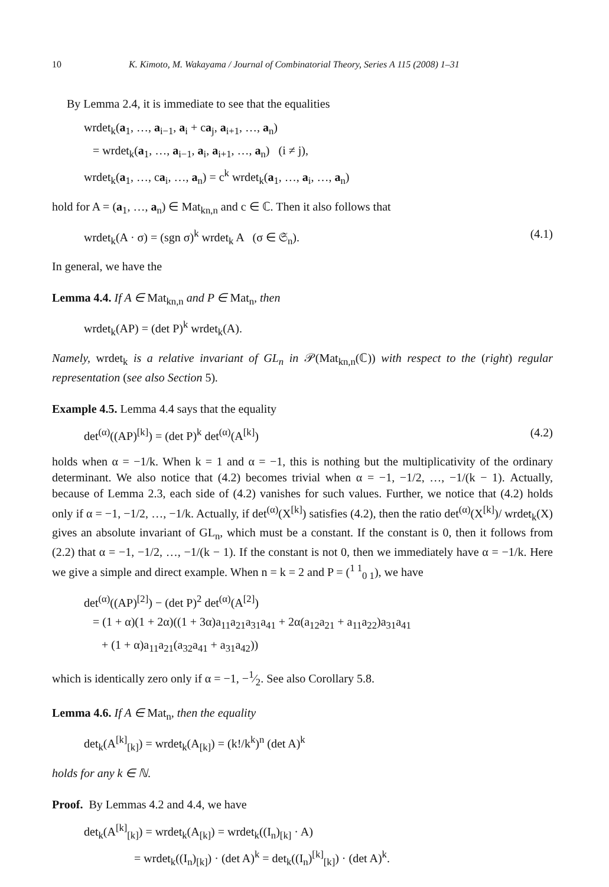10 K. Kimoto, M. Wakayama / Journal of Combinatorial Theory, Series A 115 (2008) 1–31
By Lemma 2.4, it is immediate to see that the equalities
wrdet<sub>k</sub>(a<sub>1</sub>, …, a<sub>i−1</sub>, a<sub>i</sub> + ca<sub>j</sub>, a<sub>i+1</sub>, …, a<sub>n</sub>)
= wrdet<sub>k</sub>(a<sub>1</sub>, …, a<sub>i−1</sub>, a<sub>i</sub>, a<sub>i+1</sub>, …, a<sub>n</sub>) (i ≠ j),
wrdet<sub>k</sub>(a<sub>1</sub>, …, ca<sub>i</sub>, …, a<sub>n</sub>) = c<sup>k</sup> wrdet<sub>k</sub>(a<sub>1</sub>, …, a<sub>i</sub>, …, a<sub>n</sub>)
hold for A = (a<sub>1</sub>, …, a<sub>n</sub>) ∈ Mat<sub>kn,n</sub> and c ∈ ℂ. Then it also follows that
wrdet<sub>k</sub>(A · σ) = (sgn σ)<sup>k</sup> wrdet<sub>k</sub> A (σ ∈ 𝔖<sub>n</sub>).
(4.1)
In general, we have the
Lemma 4.4. If A ∈ Mat<sub>kn,n</sub> and P ∈ Mat<sub>n</sub>, then
wrdet<sub>k</sub>(AP) = (det P)<sup>k</sup> wrdet<sub>k</sub>(A).
Namely, wrdet<sub>k</sub> is a relative invariant of GL<sub>n</sub> in 𝒫(Mat<sub>kn,n</sub>(ℂ)) with respect to the (right) regular representation (see also Section 5).
Example 4.5. Lemma 4.4 says that the equality
det<sup>(α)</sup>((AP)<sup>[k]</sup>) = (det P)<sup>k</sup> det<sup>(α)</sup>(A<sup>[k]</sup>)
(4.2)
holds when α = −1/k. When k = 1 and α = −1, this is nothing but the multiplicativity of the ordinary determinant. We also notice that (4.2) becomes trivial when α = −1, −1/2, …, −1/(k − 1). Actually, because of Lemma 2.3, each side of (4.2) vanishes for such values. Further, we notice that (4.2) holds only if α = −1, −1/2, …, −1/k. Actually, if det<sup>(α)</sup>(X<sup>[k]</sup>) satisfies (4.2), then the ratio det<sup>(α)</sup>(X<sup>[k]</sup>)/ wrdet<sub>k</sub>(X) gives an absolute invariant of GL<sub>n</sub>, which must be a constant. If the constant is 0, then it follows from (2.2) that α = −1, −1/2, …, −1/(k − 1). If the constant is not 0, then we immediately have α = −1/k. Here we give a simple and direct example. When n = k = 2 and P = (<sup>1 1</sup><sub>0 1</sub>), we have
det<sup>(α)</sup>((AP)<sup>[2]</sup>) − (det P)<sup>2</sup> det<sup>(α)</sup>(A<sup>[2]</sup>)
= (1 + α)(1 + 2α)((1 + 3α)a<sub>11</sub>a<sub>21</sub>a<sub>31</sub>a<sub>41</sub> + 2α(a<sub>12</sub>a<sub>21</sub> + a<sub>11</sub>a<sub>22</sub>)a<sub>31</sub>a<sub>41</sub>
+ (1 + α)a<sub>11</sub>a<sub>21</sub>(a<sub>32</sub>a<sub>41</sub> + a<sub>31</sub>a<sub>42</sub>))
which is identically zero only if α = −1, −1⁄2. See also Corollary 5.8.
Lemma 4.6. If A ∈ Mat<sub>n</sub>, then the equality
det<sub>k</sub>(A<sup>[k]</sup><sub>[k]</sub>) = wrdet<sub>k</sub>(A<sub>[k]</sub>) = (k!/k<sup>k</sup>)<sup>n</sup> (det A)<sup>k</sup>
holds for any k ∈ ℕ.
Proof. By Lemmas 4.2 and 4.4, we have
det<sub>k</sub>(A<sup>[k]</sup><sub>[k]</sub>) = wrdet<sub>k</sub>(A<sub>[k]</sub>) = wrdet<sub>k</sub>((I<sub>n</sub>)<sub>[k]</sub> · A)
= wrdet<sub>k</sub>((I<sub>n</sub>)<sub>[k]</sub>) · (det A)<sup>k</sup> = det<sub>k</sub>((I<sub>n</sub>)<sup>[k]</sup><sub>[k]</sub>) · (det A)<sup>k</sup>.